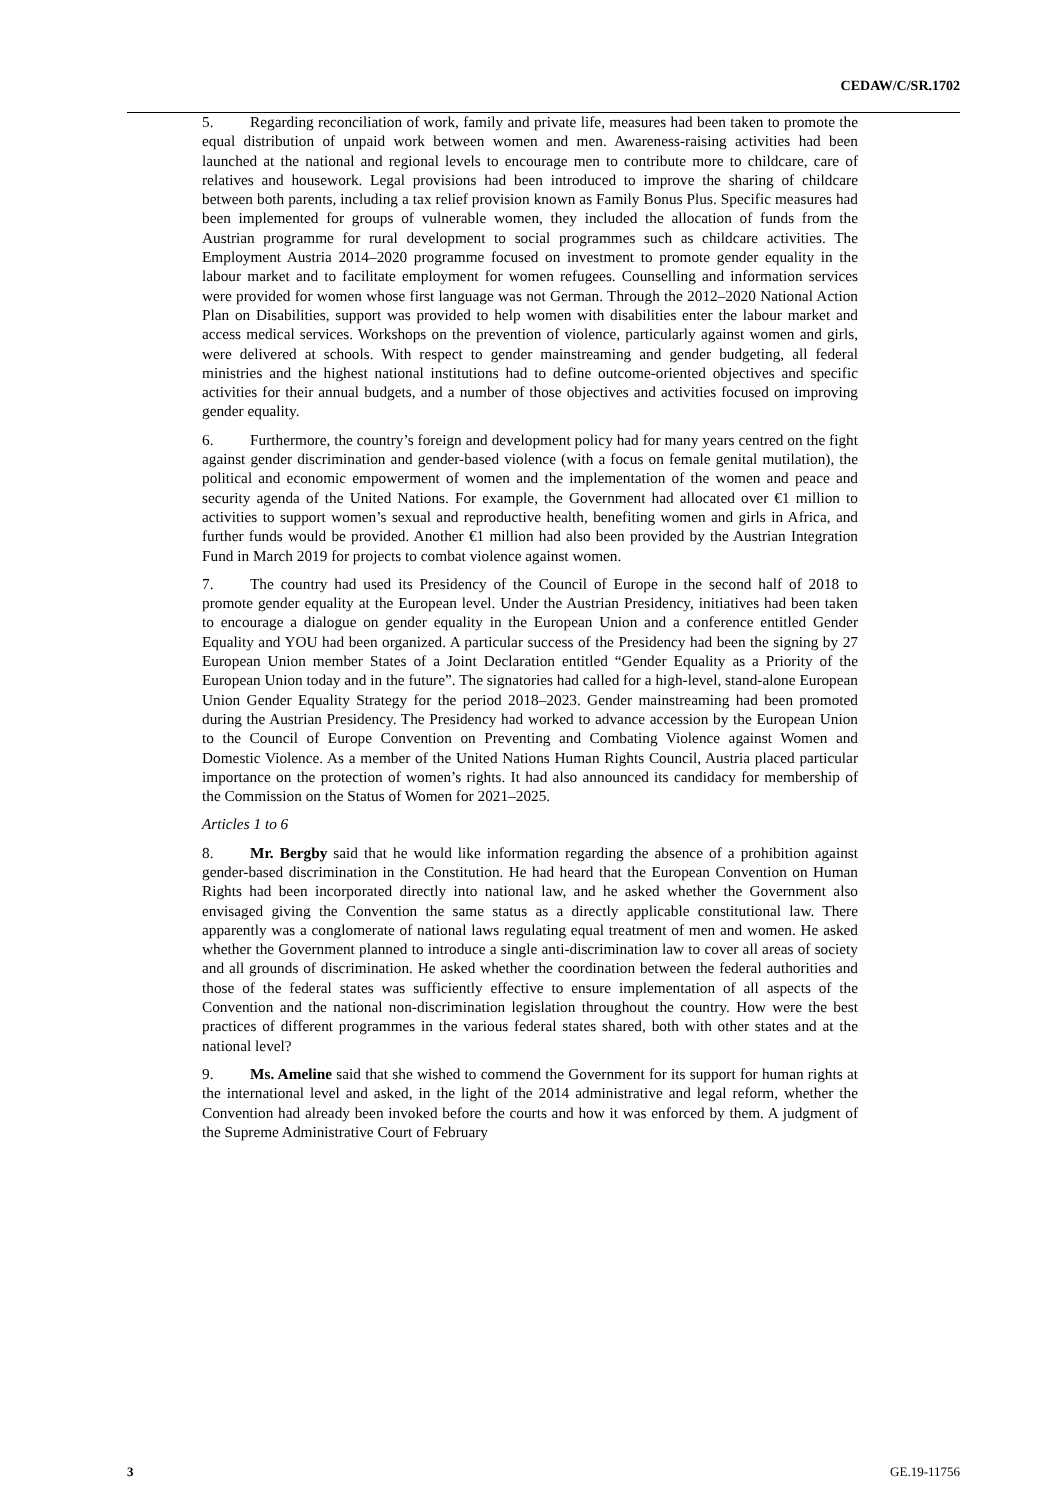CEDAW/C/SR.1702
5. Regarding reconciliation of work, family and private life, measures had been taken to promote the equal distribution of unpaid work between women and men. Awareness-raising activities had been launched at the national and regional levels to encourage men to contribute more to childcare, care of relatives and housework. Legal provisions had been introduced to improve the sharing of childcare between both parents, including a tax relief provision known as Family Bonus Plus. Specific measures had been implemented for groups of vulnerable women, they included the allocation of funds from the Austrian programme for rural development to social programmes such as childcare activities. The Employment Austria 2014–2020 programme focused on investment to promote gender equality in the labour market and to facilitate employment for women refugees. Counselling and information services were provided for women whose first language was not German. Through the 2012–2020 National Action Plan on Disabilities, support was provided to help women with disabilities enter the labour market and access medical services. Workshops on the prevention of violence, particularly against women and girls, were delivered at schools. With respect to gender mainstreaming and gender budgeting, all federal ministries and the highest national institutions had to define outcome-oriented objectives and specific activities for their annual budgets, and a number of those objectives and activities focused on improving gender equality.
6. Furthermore, the country’s foreign and development policy had for many years centred on the fight against gender discrimination and gender-based violence (with a focus on female genital mutilation), the political and economic empowerment of women and the implementation of the women and peace and security agenda of the United Nations. For example, the Government had allocated over €1 million to activities to support women’s sexual and reproductive health, benefiting women and girls in Africa, and further funds would be provided. Another €1 million had also been provided by the Austrian Integration Fund in March 2019 for projects to combat violence against women.
7. The country had used its Presidency of the Council of Europe in the second half of 2018 to promote gender equality at the European level. Under the Austrian Presidency, initiatives had been taken to encourage a dialogue on gender equality in the European Union and a conference entitled Gender Equality and YOU had been organized. A particular success of the Presidency had been the signing by 27 European Union member States of a Joint Declaration entitled “Gender Equality as a Priority of the European Union today and in the future”. The signatories had called for a high-level, stand-alone European Union Gender Equality Strategy for the period 2018–2023. Gender mainstreaming had been promoted during the Austrian Presidency. The Presidency had worked to advance accession by the European Union to the Council of Europe Convention on Preventing and Combating Violence against Women and Domestic Violence. As a member of the United Nations Human Rights Council, Austria placed particular importance on the protection of women’s rights. It had also announced its candidacy for membership of the Commission on the Status of Women for 2021–2025.
Articles 1 to 6
8. Mr. Bergby said that he would like information regarding the absence of a prohibition against gender-based discrimination in the Constitution. He had heard that the European Convention on Human Rights had been incorporated directly into national law, and he asked whether the Government also envisaged giving the Convention the same status as a directly applicable constitutional law. There apparently was a conglomerate of national laws regulating equal treatment of men and women. He asked whether the Government planned to introduce a single anti-discrimination law to cover all areas of society and all grounds of discrimination. He asked whether the coordination between the federal authorities and those of the federal states was sufficiently effective to ensure implementation of all aspects of the Convention and the national non-discrimination legislation throughout the country. How were the best practices of different programmes in the various federal states shared, both with other states and at the national level?
9. Ms. Ameline said that she wished to commend the Government for its support for human rights at the international level and asked, in the light of the 2014 administrative and legal reform, whether the Convention had already been invoked before the courts and how it was enforced by them. A judgment of the Supreme Administrative Court of February
3 GE.19-11756